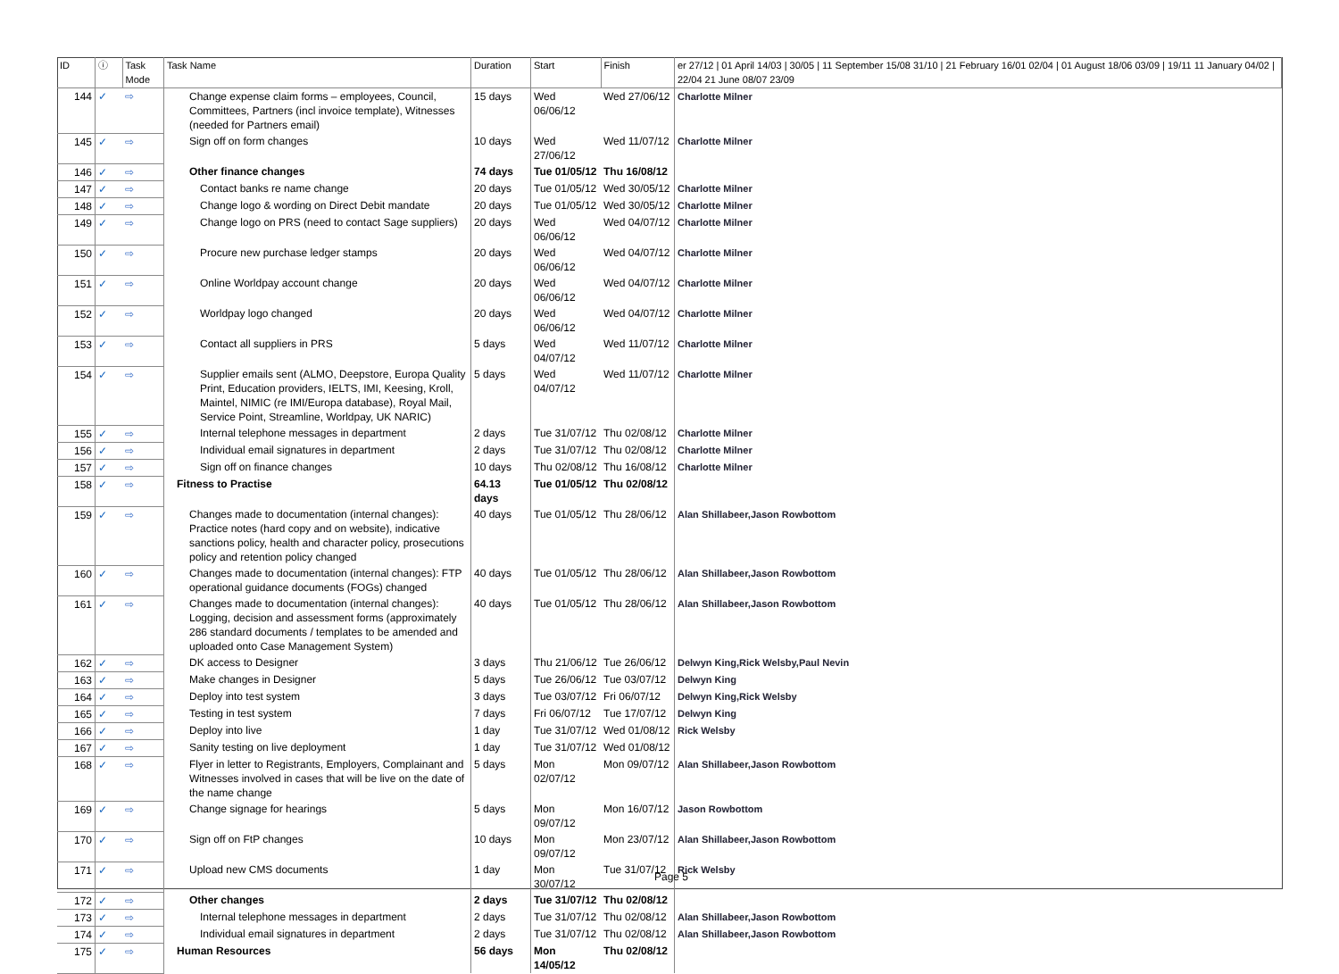| ID | ⓘ | Task Mode | Task Name | Duration | Start | Finish | er 27/12 / 01 April 14/03 / 30/05 / 11 September 15/08 31/10 / 21 February 16/01 02/04 / 01 August 18/06 03/09 / 19/11 11 January 04/02 / 22/04 21 June 08/07 23/09 |
| --- | --- | --- | --- | --- | --- | --- | --- |
| 144 | ✓ | ⇨ | Change expense claim forms – employees, Council, Committees, Partners (incl invoice template), Witnesses (needed for Partners email) | 15 days | Wed 06/06/12 | Wed 27/06/12 | Charlotte Milner |
| 145 | ✓ | ⇨ | Sign off on form changes | 10 days | Wed 27/06/12 | Wed 11/07/12 | Charlotte Milner |
| 146 | ✓ | ⇨ | Other finance changes | 74 days | Tue 01/05/12 | Thu 16/08/12 | |
| 147 | ✓ | ⇨ | Contact banks re name change | 20 days | Tue 01/05/12 | Wed 30/05/12 | Charlotte Milner |
| 148 | ✓ | ⇨ | Change logo & wording on Direct Debit mandate | 20 days | Tue 01/05/12 | Wed 30/05/12 | Charlotte Milner |
| 149 | ✓ | ⇨ | Change logo on PRS (need to contact Sage suppliers) | 20 days | Wed 06/06/12 | Wed 04/07/12 | Charlotte Milner |
| 150 | ✓ | ⇨ | Procure new purchase ledger stamps | 20 days | Wed 06/06/12 | Wed 04/07/12 | Charlotte Milner |
| 151 | ✓ | ⇨ | Online Worldpay account change | 20 days | Wed 06/06/12 | Wed 04/07/12 | Charlotte Milner |
| 152 | ✓ | ⇨ | Worldpay logo changed | 20 days | Wed 06/06/12 | Wed 04/07/12 | Charlotte Milner |
| 153 | ✓ | ⇨ | Contact all suppliers in PRS | 5 days | Wed 04/07/12 | Wed 11/07/12 | Charlotte Milner |
| 154 | ✓ | ⇨ | Supplier emails sent (ALMO, Deepstore, Europa Quality Print, Education providers, IELTS, IMI, Keesing, Kroll, Maintel, NIMIC (re IMI/Europa database), Royal Mail, Service Point, Streamline, Worldpay, UK NARIC) | 5 days | Wed 04/07/12 | Wed 11/07/12 | Charlotte Milner |
| 155 | ✓ | ⇨ | Internal telephone messages in department | 2 days | Tue 31/07/12 | Thu 02/08/12 | Charlotte Milner |
| 156 | ✓ | ⇨ | Individual email signatures in department | 2 days | Tue 31/07/12 | Thu 02/08/12 | Charlotte Milner |
| 157 | ✓ | ⇨ | Sign off on finance changes | 10 days | Thu 02/08/12 | Thu 16/08/12 | Charlotte Milner |
| 158 | ✓ | ⇨ | Fitness to Practise | 64.13 days | Tue 01/05/12 | Thu 02/08/12 | |
| 159 | ✓ | ⇨ | Changes made to documentation (internal changes): Practice notes (hard copy and on website), indicative sanctions policy, health and character policy, prosecutions policy and retention policy changed | 40 days | Tue 01/05/12 | Thu 28/06/12 | Alan Shillabeer,Jason Rowbottom |
| 160 | ✓ | ⇨ | Changes made to documentation (internal changes): FTP operational guidance documents (FOGs) changed | 40 days | Tue 01/05/12 | Thu 28/06/12 | Alan Shillabeer,Jason Rowbottom |
| 161 | ✓ | ⇨ | Changes made to documentation (internal changes): Logging, decision and assessment forms (approximately 286 standard documents / templates to be amended and uploaded onto Case Management System) | 40 days | Tue 01/05/12 | Thu 28/06/12 | Alan Shillabeer,Jason Rowbottom |
| 162 | ✓ | ⇨ | DK access to Designer | 3 days | Thu 21/06/12 | Tue 26/06/12 | Delwyn King,Rick Welsby,Paul Nevin |
| 163 | ✓ | ⇨ | Make changes in Designer | 5 days | Tue 26/06/12 | Tue 03/07/12 | Delwyn King |
| 164 | ✓ | ⇨ | Deploy into test system | 3 days | Tue 03/07/12 | Fri 06/07/12 | Delwyn King,Rick Welsby |
| 165 | ✓ | ⇨ | Testing in test system | 7 days | Fri 06/07/12 | Tue 17/07/12 | Delwyn King |
| 166 | ✓ | ⇨ | Deploy into live | 1 day | Tue 31/07/12 | Wed 01/08/12 | Rick Welsby |
| 167 | ✓ | ⇨ | Sanity testing on live deployment | 1 day | Tue 31/07/12 | Wed 01/08/12 | |
| 168 | ✓ | ⇨ | Flyer in letter to Registrants, Employers, Complainant and Witnesses involved in cases that will be live on the date of the name change | 5 days | Mon 02/07/12 | Mon 09/07/12 | Alan Shillabeer,Jason Rowbottom |
| 169 | ✓ | ⇨ | Change signage for hearings | 5 days | Mon 09/07/12 | Mon 16/07/12 | Jason Rowbottom |
| 170 | ✓ | ⇨ | Sign off on FtP changes | 10 days | Mon 09/07/12 | Mon 23/07/12 | Alan Shillabeer,Jason Rowbottom |
| 171 | ✓ | ⇨ | Upload new CMS documents | 1 day | Mon 30/07/12 | Tue 31/07/12 | Rick Welsby |
| 172 | ✓ | ⇨ | Other changes | 2 days | Tue 31/07/12 | Thu 02/08/12 | |
| 173 | ✓ | ⇨ | Internal telephone messages in department | 2 days | Tue 31/07/12 | Thu 02/08/12 | Alan Shillabeer,Jason Rowbottom |
| 174 | ✓ | ⇨ | Individual email signatures in department | 2 days | Tue 31/07/12 | Thu 02/08/12 | Alan Shillabeer,Jason Rowbottom |
| 175 | ✓ | ⇨ | Human Resources | 56 days | Mon 14/05/12 | Thu 02/08/12 | |
Page 5